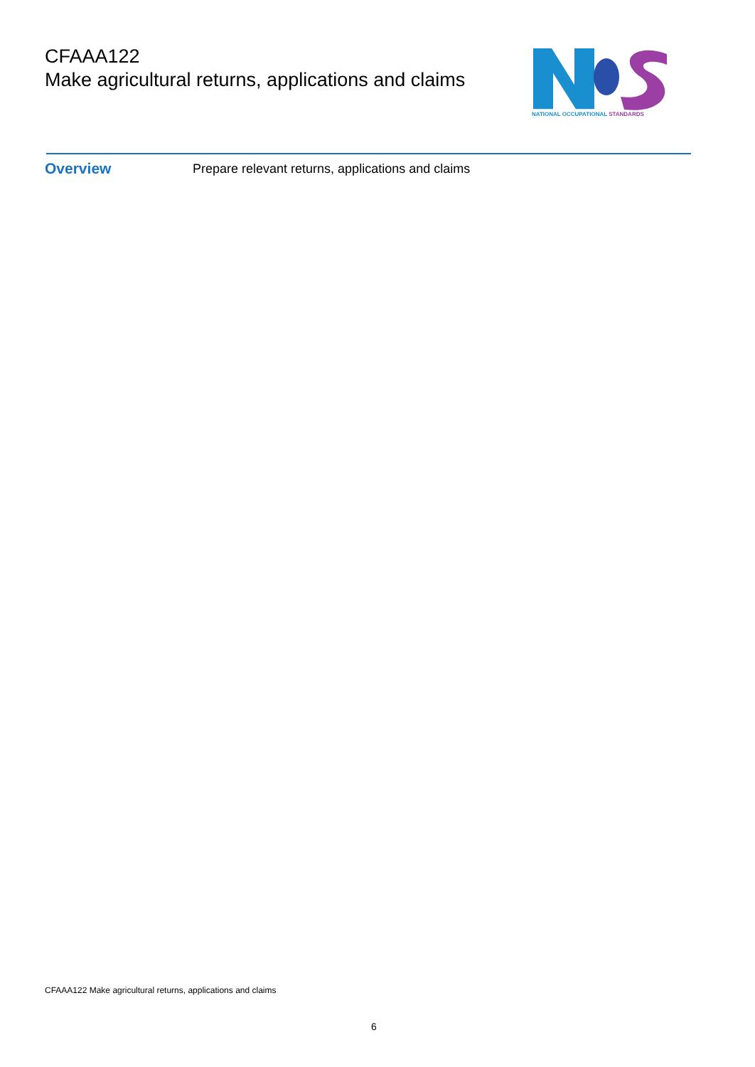CFAAA122
Make agricultural returns, applications and claims
NATIONAL OCCUPATIONAL STANDARDS
Overview
Prepare relevant returns, applications and claims
CFAAA122 Make agricultural returns, applications and claims
6